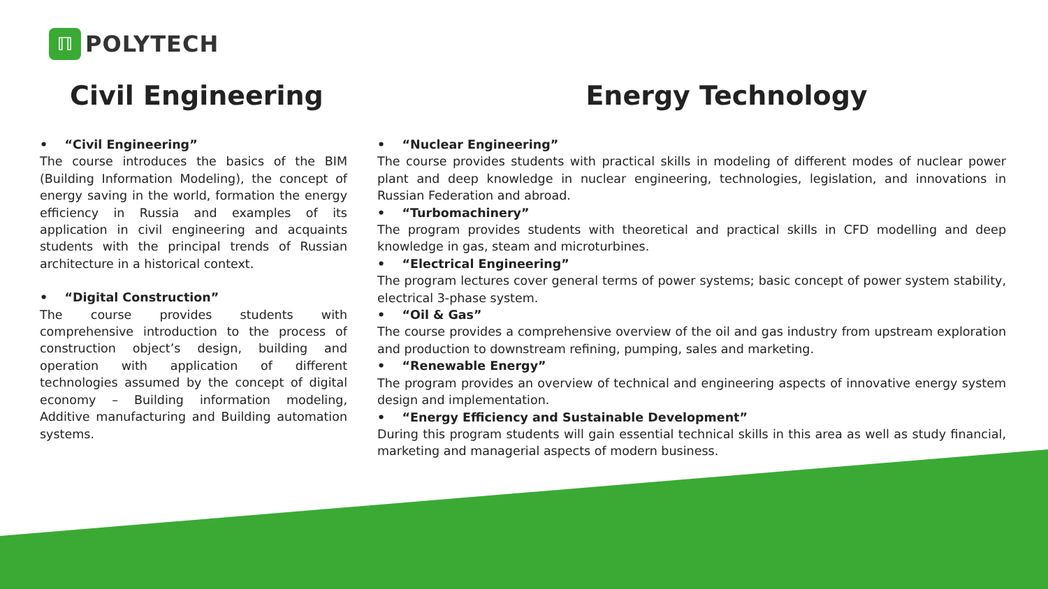ℿ
POLYTECH
Civil Engineering
• “Civil Engineering”
The course introduces the basics of the BIM (Building Information Modeling), the concept of energy saving in the world, formation the energy efficiency in Russia and examples of its application in civil engineering and acquaints students with the principal trends of Russian architecture in a historical context.
• “Digital Construction”
The course provides students with comprehensive introduction to the process of construction object’s design, building and operation with application of different technologies assumed by the concept of digital economy – Building information modeling, Additive manufacturing and Building automation systems.
Energy Technology
• “Nuclear Engineering”
The course provides students with practical skills in modeling of different modes of nuclear power plant and deep knowledge in nuclear engineering, technologies, legislation, and innovations in Russian Federation and abroad.
• “Turbomachinery”
The program provides students with theoretical and practical skills in CFD modelling and deep knowledge in gas, steam and microturbines.
• “Electrical Engineering”
The program lectures cover general terms of power systems; basic concept of power system stability, electrical 3-phase system.
• “Oil & Gas”
The course provides a comprehensive overview of the oil and gas industry from upstream exploration and production to downstream refining, pumping, sales and marketing.
• “Renewable Energy”
The program provides an overview of technical and engineering aspects of innovative energy system design and implementation.
• “Energy Efficiency and Sustainable Development”
During this program students will gain essential technical skills in this area as well as study financial, marketing and managerial aspects of modern business.